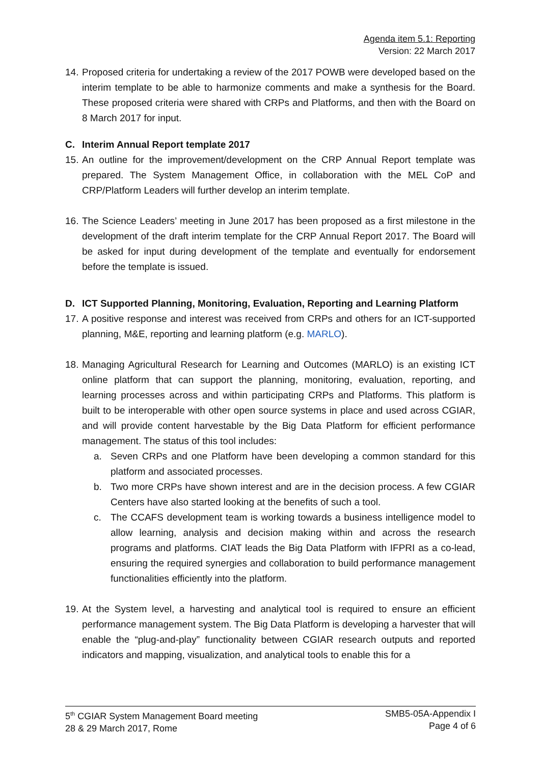Agenda item 5.1: Reporting
Version: 22 March 2017
14. Proposed criteria for undertaking a review of the 2017 POWB were developed based on the interim template to be able to harmonize comments and make a synthesis for the Board. These proposed criteria were shared with CRPs and Platforms, and then with the Board on 8 March 2017 for input.
C. Interim Annual Report template 2017
15. An outline for the improvement/development on the CRP Annual Report template was prepared. The System Management Office, in collaboration with the MEL CoP and CRP/Platform Leaders will further develop an interim template.
16. The Science Leaders’ meeting in June 2017 has been proposed as a first milestone in the development of the draft interim template for the CRP Annual Report 2017. The Board will be asked for input during development of the template and eventually for endorsement before the template is issued.
D. ICT Supported Planning, Monitoring, Evaluation, Reporting and Learning Platform
17. A positive response and interest was received from CRPs and others for an ICT-supported planning, M&E, reporting and learning platform (e.g. MARLO).
18. Managing Agricultural Research for Learning and Outcomes (MARLO) is an existing ICT online platform that can support the planning, monitoring, evaluation, reporting, and learning processes across and within participating CRPs and Platforms. This platform is built to be interoperable with other open source systems in place and used across CGIAR, and will provide content harvestable by the Big Data Platform for efficient performance management. The status of this tool includes:
a. Seven CRPs and one Platform have been developing a common standard for this platform and associated processes.
b. Two more CRPs have shown interest and are in the decision process. A few CGIAR Centers have also started looking at the benefits of such a tool.
c. The CCAFS development team is working towards a business intelligence model to allow learning, analysis and decision making within and across the research programs and platforms. CIAT leads the Big Data Platform with IFPRI as a co-lead, ensuring the required synergies and collaboration to build performance management functionalities efficiently into the platform.
19. At the System level, a harvesting and analytical tool is required to ensure an efficient performance management system. The Big Data Platform is developing a harvester that will enable the “plug-and-play” functionality between CGIAR research outputs and reported indicators and mapping, visualization, and analytical tools to enable this for a
5<sup>th</sup> CGIAR System Management Board meeting
28 & 29 March 2017, Rome
SMB5-05A-Appendix I
Page 4 of 6